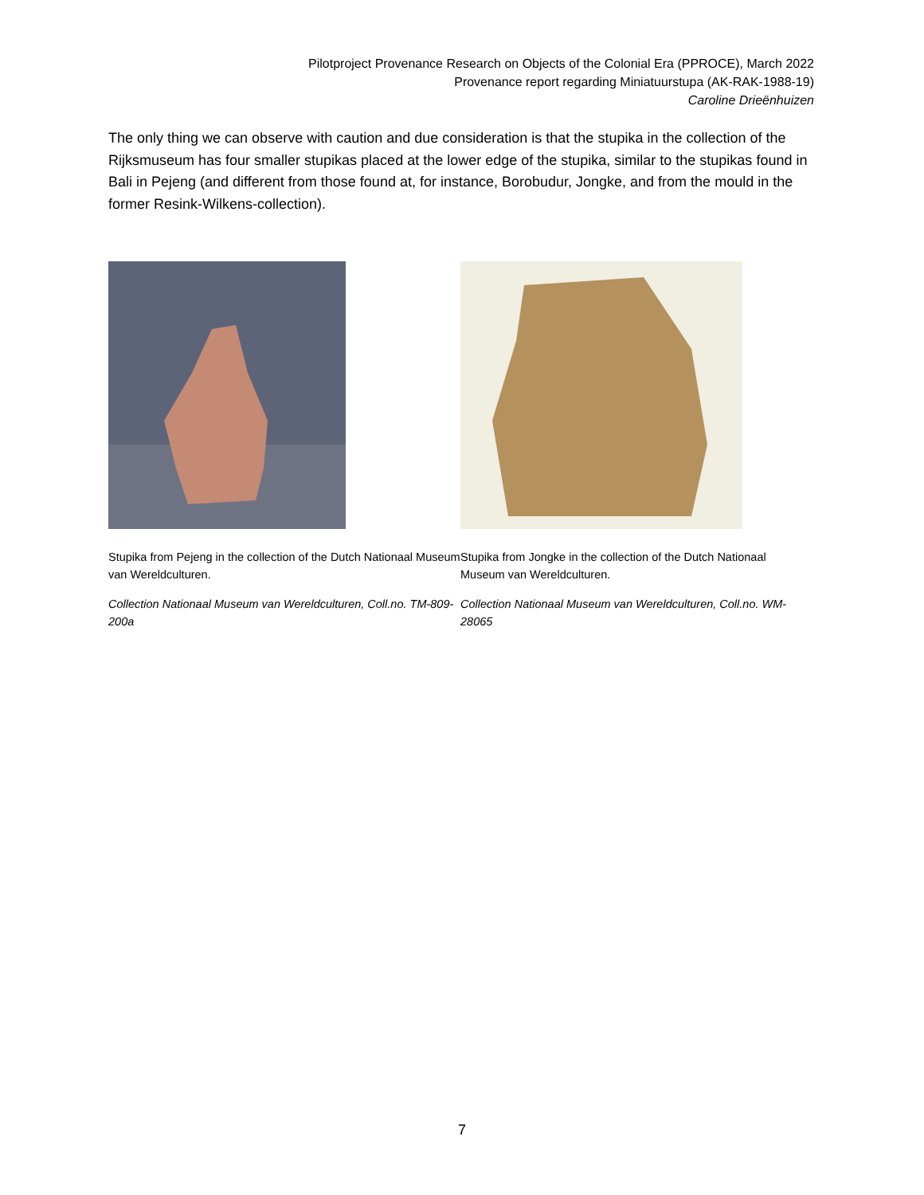Pilotproject Provenance Research on Objects of the Colonial Era (PPROCE), March 2022
Provenance report regarding Miniatuurstupa (AK-RAK-1988-19)
Caroline Drieënhuizen
The only thing we can observe with caution and due consideration is that the stupika in the collection of the Rijksmuseum has four smaller stupikas placed at the lower edge of the stupika, similar to the stupikas found in Bali in Pejeng (and different from those found at, for instance, Borobudur, Jongke, and from the mould in the former Resink-Wilkens-collection).
Stupika from Pejeng in the collection of the Dutch Nationaal Museum van Wereldculturen.
Collection Nationaal Museum van Wereldculturen, Coll.no. TM-809-200a
Stupika from Jongke in the collection of the Dutch Nationaal Museum van Wereldculturen.
Collection Nationaal Museum van Wereldculturen, Coll.no. WM-28065
7